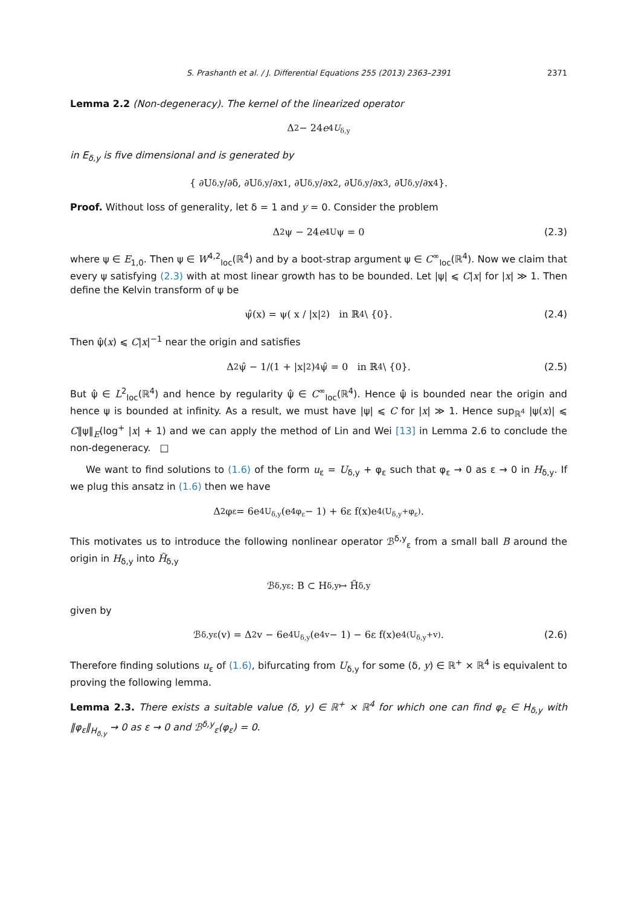S. Prashanth et al. / J. Differential Equations 255 (2013) 2363–2391 2371
Lemma 2.2 (Non-degeneracy). The kernel of the linearized operator
Δ<sup>2</sup> − 24 e<sup>4U<sub>δ,y</sub></sup>
in E<sub>δ,y</sub> is five dimensional and is generated by
{ ∂U<sub>δ,y</sub>/∂δ, ∂U<sub>δ,y</sub>/∂x<sub>1</sub>, ∂U<sub>δ,y</sub>/∂x<sub>2</sub>, ∂U<sub>δ,y</sub>/∂x<sub>3</sub>, ∂U<sub>δ,y</sub>/∂x<sub>4</sub> }.
Proof. Without loss of generality, let δ = 1 and y = 0. Consider the problem
Δ<sup>2</sup>ψ − 24 e<sup>4U</sup>ψ = 0 (2.3)
where ψ ∈ E<sub>1,0</sub>. Then ψ ∈ W<sup>4,2</sup><sub>loc</sub>(ℝ<sup>4</sup>) and by a boot-strap argument ψ ∈ C<sup>∞</sup><sub>loc</sub>(ℝ<sup>4</sup>). Now we claim that every ψ satisfying (2.3) with at most linear growth has to be bounded. Let |ψ| ⩽ C|x| for |x| ≫ 1. Then define the Kelvin transform of ψ be
ψ̂(x) = ψ( x / |x|<sup>2</sup> ) in ℝ<sup>4</sup> \ {0}. (2.4)
Then ψ̂(x) ⩽ C|x|<sup>−1</sup> near the origin and satisfies
Δ<sup>2</sup>ψ̂ − 1/(1 + |x|<sup>2</sup>)<sup>4</sup> ψ̂ = 0 in ℝ<sup>4</sup> \ {0}. (2.5)
But ψ̂ ∈ L<sup>2</sup><sub>loc</sub>(ℝ<sup>4</sup>) and hence by regularity ψ̂ ∈ C<sup>∞</sup><sub>loc</sub>(ℝ<sup>4</sup>). Hence ψ̂ is bounded near the origin and hence ψ is bounded at infinity. As a result, we must have |ψ| ⩽ C for |x| ≫ 1. Hence sup<sub>ℝ<sup>4</sup></sub> |ψ(x)| ⩽ C‖ψ‖<sub>E</sub>(log<sup>+</sup> |x| + 1) and we can apply the method of Lin and Wei [13] in Lemma 2.6 to conclude the non-degeneracy. □
We want to find solutions to (1.6) of the form u<sub>ε</sub> = U<sub>δ,y</sub> + φ<sub>ε</sub> such that φ<sub>ε</sub> → 0 as ε → 0 in H<sub>δ,y</sub>. If we plug this ansatz in (1.6) then we have
Δ<sup>2</sup>φ<sub>ε</sub> = 6e<sup>4U<sub>δ,y</sub></sup>(e<sup>4φ<sub>ε</sub></sup> − 1) + 6ε f(x)e<sup>4(U<sub>δ,y</sub>+φ<sub>ε</sub>)</sup>.
This motivates us to introduce the following nonlinear operator ℬ<sup>δ,y</sup><sub>ε</sub> from a small ball B around the origin in H<sub>δ,y</sub> into H̃<sub>δ,y</sub>
ℬ<sup>δ,y</sup><sub>ε</sub> : B ⊂ H<sub>δ,y</sub> ↦ H̃<sub>δ,y</sub>
given by
ℬ<sup>δ,y</sup><sub>ε</sub>(v) = Δ<sup>2</sup>v − 6e<sup>4U<sub>δ,y</sub></sup>(e<sup>4v</sup> − 1) − 6ε f(x)e<sup>4(U<sub>δ,y</sub>+v)</sup>. (2.6)
Therefore finding solutions u<sub>ε</sub> of (1.6), bifurcating from U<sub>δ,y</sub> for some (δ, y) ∈ ℝ<sup>+</sup> × ℝ<sup>4</sup> is equivalent to proving the following lemma.
Lemma 2.3. There exists a suitable value (δ, y) ∈ ℝ<sup>+</sup> × ℝ<sup>4</sup> for which one can find φ<sub>ε</sub> ∈ H<sub>δ,y</sub> with ‖φ<sub>ε</sub>‖<sub>H<sub>δ,y</sub></sub> → 0 as ε → 0 and ℬ<sup>δ,y</sup><sub>ε</sub>(φ<sub>ε</sub>) = 0.